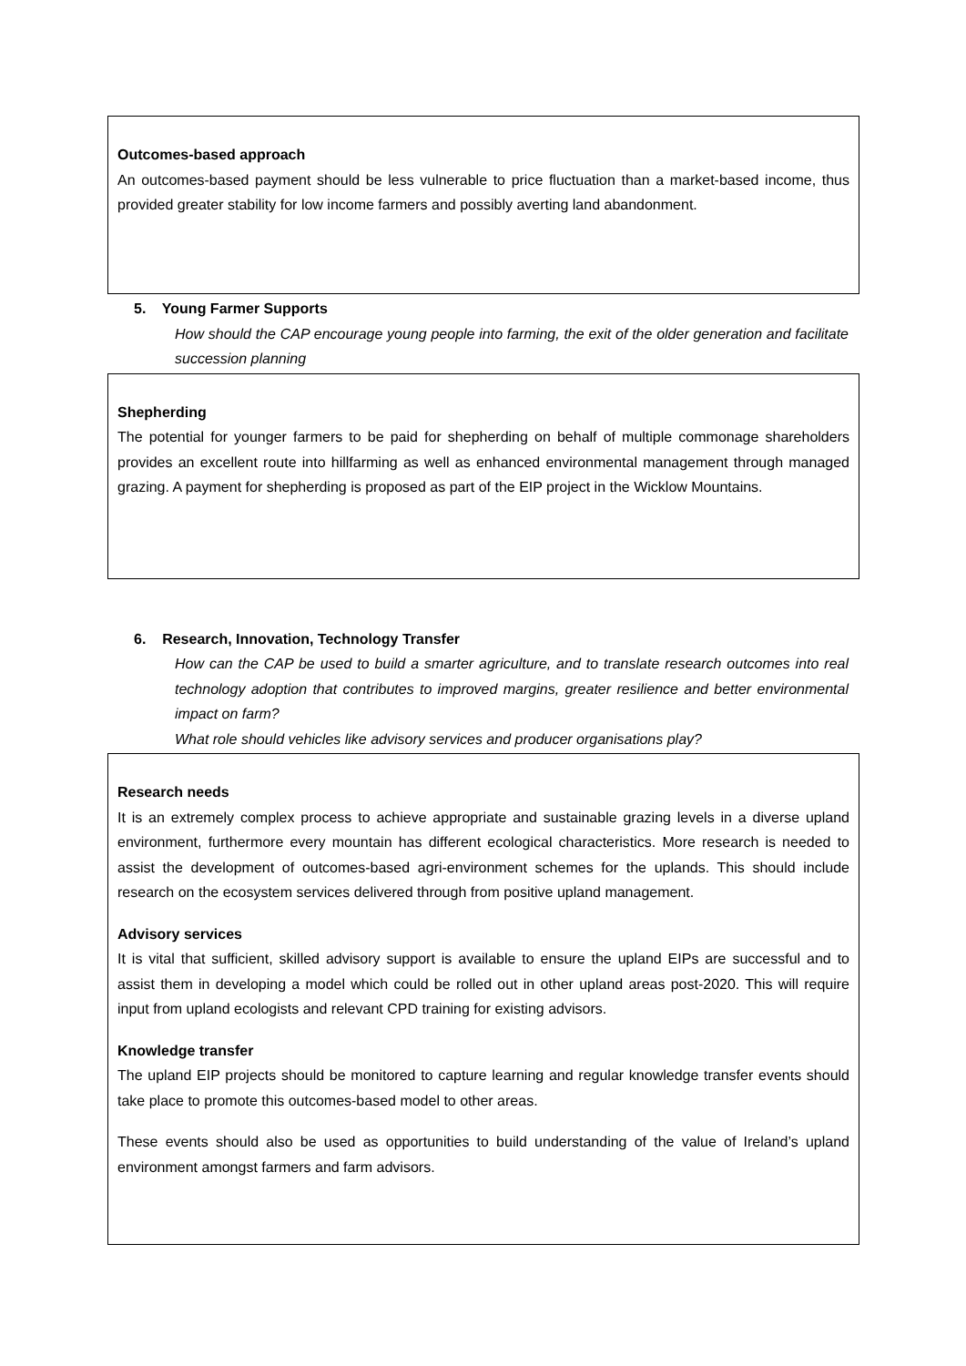Outcomes-based approach
An outcomes-based payment should be less vulnerable to price fluctuation than a market-based income, thus provided greater stability for low income farmers and possibly averting land abandonment.
5. Young Farmer Supports
How should the CAP encourage young people into farming, the exit of the older generation and facilitate succession planning
Shepherding
The potential for younger farmers to be paid for shepherding on behalf of multiple commonage shareholders provides an excellent route into hillfarming as well as enhanced environmental management through managed grazing. A payment for shepherding is proposed as part of the EIP project in the Wicklow Mountains.
6. Research, Innovation, Technology Transfer
How can the CAP be used to build a smarter agriculture, and to translate research outcomes into real technology adoption that contributes to improved margins, greater resilience and better environmental impact on farm?
What role should vehicles like advisory services and producer organisations play?
Research needs
It is an extremely complex process to achieve appropriate and sustainable grazing levels in a diverse upland environment, furthermore every mountain has different ecological characteristics. More research is needed to assist the development of outcomes-based agri-environment schemes for the uplands. This should include research on the ecosystem services delivered through from positive upland management.
Advisory services
It is vital that sufficient, skilled advisory support is available to ensure the upland EIPs are successful and to assist them in developing a model which could be rolled out in other upland areas post-2020. This will require input from upland ecologists and relevant CPD training for existing advisors.
Knowledge transfer
The upland EIP projects should be monitored to capture learning and regular knowledge transfer events should take place to promote this outcomes-based model to other areas.
These events should also be used as opportunities to build understanding of the value of Ireland’s upland environment amongst farmers and farm advisors.